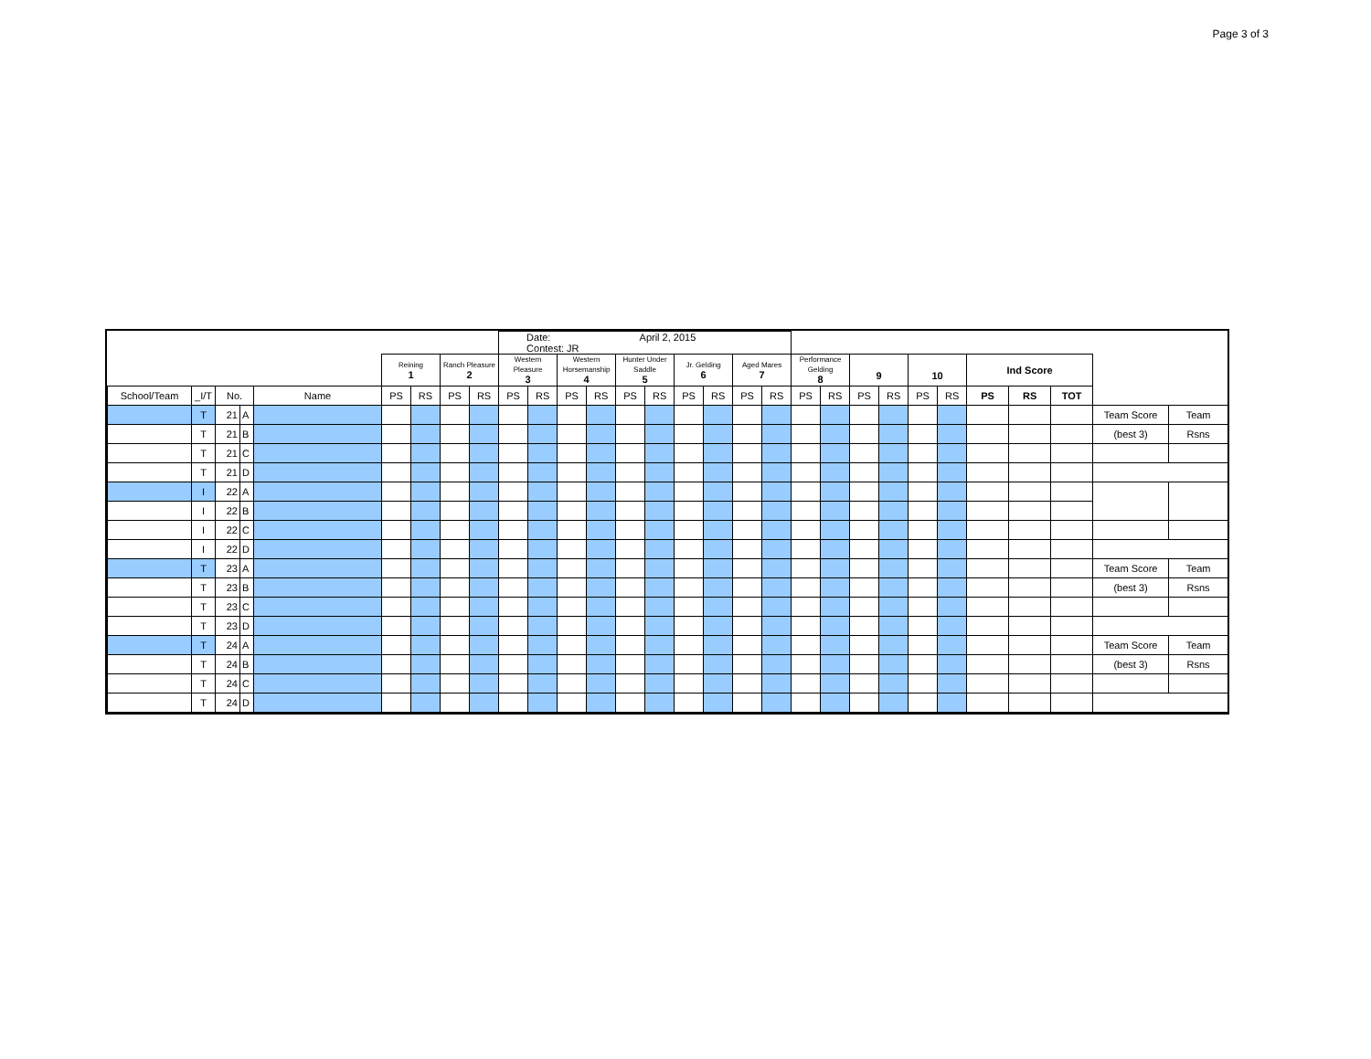Page 3 of 3
| | | | | | | | | | Date: April 2, 2015 Contest: JR | | | | | | | | | | | | | | | | | | | | |
| | | | | | Reining 1 | | Ranch Pleasure 2 | | Western Pleasure 3 | | Western Horsemanship 4 | | Hunter Under Saddle 5 | | Jr. Gelding 6 | | Aged Mares 7 | | Performance Gelding 8 | | 9 | | 10 | | Ind Score | | | | |
| School/Team | _I/T | No. | | Name | PS | RS | PS | RS | PS | RS | PS | RS | PS | RS | PS | RS | PS | RS | PS | RS | PS | RS | PS | RS | PS | RS | TOT | | |
| | T | 21 | A | | | | | | | | | | | | | | | | | | | | | | | | | Team Score | Team |
| | T | 21 | B | | | | | | | | | | | | | | | | | | | | | | | | | (best 3) | Rsns |
| | T | 21 | C | | | | | | | | | | | | | | | | | | | | | | | | | | |
| | T | 21 | D | | | | | | | | | | | | | | | | | | | | | | | | | | |
| | I | 22 | A | | | | | | | | | | | | | | | | | | | | | | | | | | |
| | I | 22 | B | | | | | | | | | | | | | | | | | | | | | | | | | | |
| | I | 22 | C | | | | | | | | | | | | | | | | | | | | | | | | | | |
| | I | 22 | D | | | | | | | | | | | | | | | | | | | | | | | | | | |
| | T | 23 | A | | | | | | | | | | | | | | | | | | | | | | | | | Team Score | Team |
| | T | 23 | B | | | | | | | | | | | | | | | | | | | | | | | | | (best 3) | Rsns |
| | T | 23 | C | | | | | | | | | | | | | | | | | | | | | | | | | | |
| | T | 23 | D | | | | | | | | | | | | | | | | | | | | | | | | | | |
| | T | 24 | A | | | | | | | | | | | | | | | | | | | | | | | | | Team Score | Team |
| | T | 24 | B | | | | | | | | | | | | | | | | | | | | | | | | | (best 3) | Rsns |
| | T | 24 | C | | | | | | | | | | | | | | | | | | | | | | | | | | |
| | T | 24 | D | | | | | | | | | | | | | | | | | | | | | | | | | | |